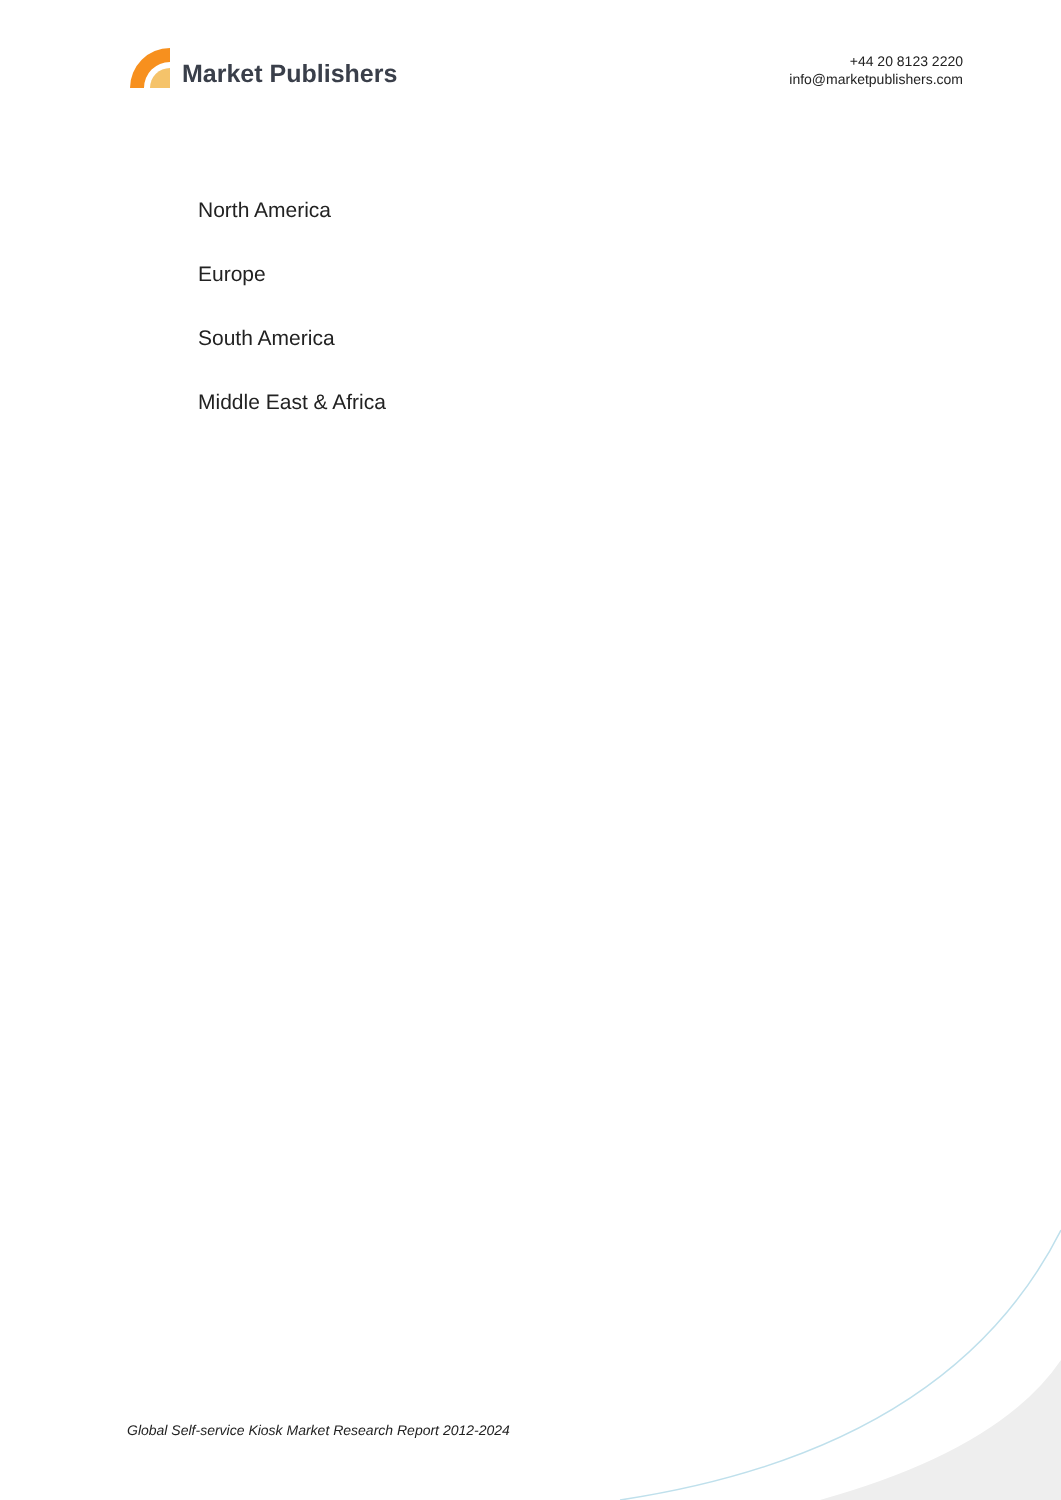Market Publishers
+44 20 8123 2220
info@marketpublishers.com
North America
Europe
South America
Middle East & Africa
Global Self-service Kiosk Market Research Report 2012-2024